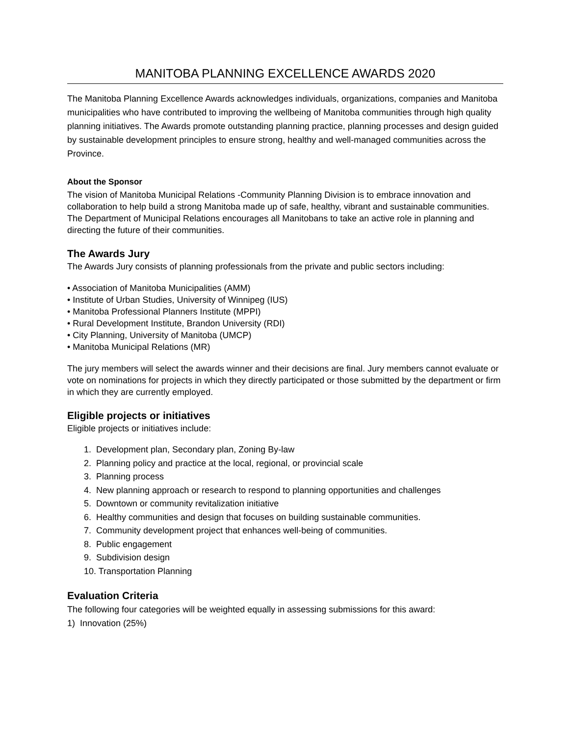MANITOBA PLANNING EXCELLENCE AWARDS 2020
The Manitoba Planning Excellence Awards acknowledges individuals, organizations, companies and Manitoba municipalities who have contributed to improving the wellbeing of Manitoba communities through high quality planning initiatives. The Awards promote outstanding planning practice, planning processes and design guided by sustainable development principles to ensure strong, healthy and well-managed communities across the Province.
About the Sponsor
The vision of Manitoba Municipal Relations -Community Planning Division is to embrace innovation and collaboration to help build a strong Manitoba made up of safe, healthy, vibrant and sustainable communities. The Department of Municipal Relations encourages all Manitobans to take an active role in planning and directing the future of their communities.
The Awards Jury
The Awards Jury consists of planning professionals from the private and public sectors including:
• Association of Manitoba Municipalities (AMM)
• Institute of Urban Studies, University of Winnipeg (IUS)
• Manitoba Professional Planners Institute (MPPI)
• Rural Development Institute, Brandon University (RDI)
• City Planning, University of Manitoba (UMCP)
• Manitoba Municipal Relations (MR)
The jury members will select the awards winner and their decisions are final. Jury members cannot evaluate or vote on nominations for projects in which they directly participated or those submitted by the department or firm in which they are currently employed.
Eligible projects or initiatives
Eligible projects or initiatives include:
1. Development plan, Secondary plan, Zoning By-law
2. Planning policy and practice at the local, regional, or provincial scale
3. Planning process
4. New planning approach or research to respond to planning opportunities and challenges
5. Downtown or community revitalization initiative
6. Healthy communities and design that focuses on building sustainable communities.
7. Community development project that enhances well-being of communities.
8. Public engagement
9. Subdivision design
10. Transportation Planning
Evaluation Criteria
The following four categories will be weighted equally in assessing submissions for this award:
1) Innovation (25%)